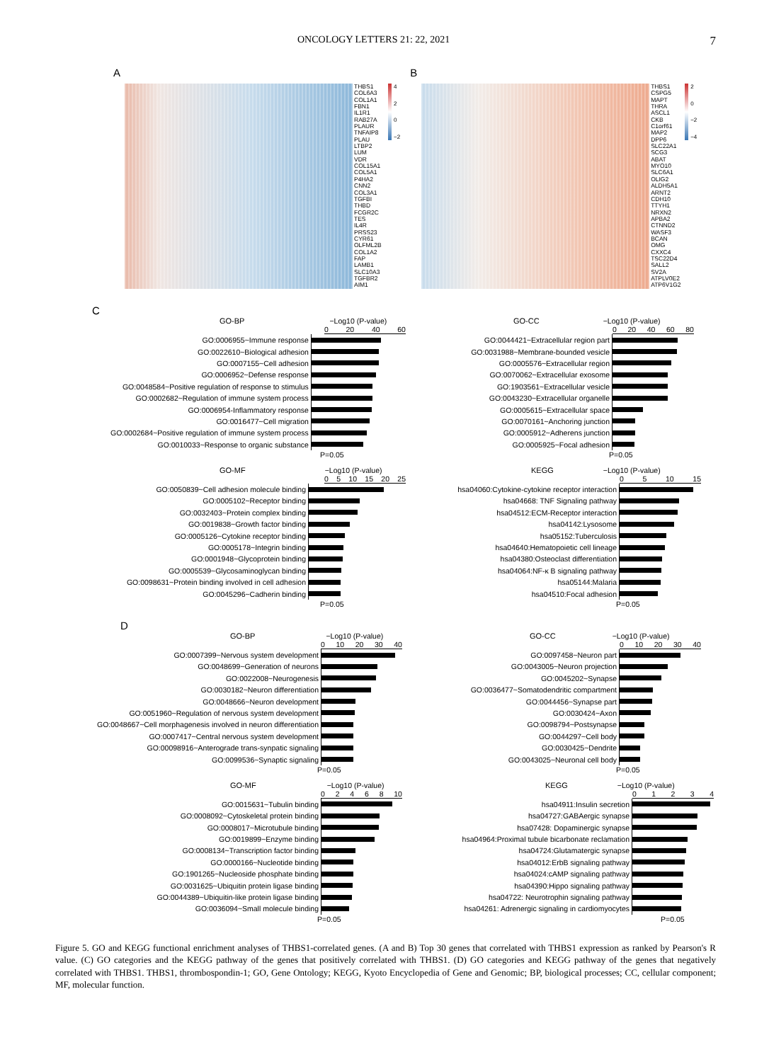ONCOLOGY LETTERS 21: 22, 2021 7
A
THBS1
COL6A3
COL1A1
FBN1
IL1R1
RAB27A
PLAUR
TNFAIP8
PLAU
LTBP2
LUM
VDR
COL15A1
COL5A1
P4HA2
CNN2
COL3A1
TGFBI
THBD
FCGR2C
TES
IL4R
PRSS23
CYR61
OLFML2B
COL1A2
FAP
LAMB1
SLC10A3
TGFBR2
AIM1
4
2
0
−2
B
THBS1
CSPG5
MAPT
THRA
ASCL1
CKB
C1orf61
MAP2
DPP6
SLC22A1
SCG3
ABAT
MYO10
SLC6A1
OLIG2
ALDH5A1
ARNT2
CDH10
TTYH1
NRXN2
APBA2
CTNND2
WASF3
BCAN
OMG
CXXC4
TSC22D4
SALL2
SV2A
ATPLV0E2
ATP6V1G2
2
0
−2
−4
C
GO-BP −Log10 (P-value)
0 20 40 60
| GO:0006955~Immune response | |
| GO:0022610~Biological adhesion | |
| GO:0007155~Cell adhesion | |
| GO:0006952~Defense response | |
| GO:0048584~Positive regulation of response to stimulus | |
| GO:0002682~Regulation of immune system process | |
| GO:0006954-Inflammatory response | |
| GO:0016477~Cell migration | |
| GO:0002684~Positive regulation of immune system process | |
| GO:0010033~Response to organic substance | |
P=0.05
GO-CC −Log10 (P-value)
0 20 40 60 80
| GO:0044421~Extracellular region part | |
| GO:0031988~Membrane-bounded vesicle | |
| GO:0005576~Extracellular region | |
| GO:0070062~Extracellular exosome | |
| GO:1903561~Extracellular vesicle | |
| GO:0043230~Extracellular organelle | |
| GO:0005615~Extracellular space | |
| GO:0070161~Anchoring junction | |
| GO:0005912~Adherens junction | |
| GO:0005925~Focal adhesion | |
P=0.05
GO-MF −Log10 (P-value)
05 10 15 20 25
| GO:0050839~Cell adhesion molecule binding | |
| GO:0005102~Receptor binding | |
| GO:0032403~Protein complex binding | |
| GO:0019838~Growth factor binding | |
| GO:0005126~Cytokine receptor binding | |
| GO:0005178~Integrin binding | |
| GO:0001948~Glycoprotein binding | |
| GO:0005539~Glycosaminoglycan binding | |
| GO:0098631~Protein binding involved in cell adhesion | |
| GO:0045296~Cadherin binding | |
P=0.05
KEGG −Log10 (P-value)
05 10 15
| hsa04060:Cytokine-cytokine receptor interaction | |
| hsa04668: TNF Signaling pathway | |
| hsa04512:ECM-Receptor interaction | |
| hsa04142:Lysosome | |
| hsa05152:Tuberculosis | |
| hsa04640:Hematopoietic cell lineage | |
| hsa04380:Osteoclast differentiation | |
| hsa04064:NF-κ B signaling pathway | |
| hsa05144:Malaria | |
| hsa04510:Focal adhesion | |
P=0.05
D
GO-BP −Log10 (P-value)
0 10 20 30 40
| GO:0007399~Nervous system development | |
| GO:0048699~Generation of neurons | |
| GO:0022008~Neurogenesis | |
| GO:0030182~Neuron differentiation | |
| GO:0048666~Neuron development | |
| GO:0051960~Regulation of nervous system development | |
| GO:0048667~Cell morphagenesis involved in neuron differentiation | |
| GO:0007417~Central nervous system development | |
| GO:00098916~Anterograde trans-synpatic signaling | |
| GO:0099536~Synaptic signaling | |
P=0.05
GO-CC −Log10 (P-value)
0 10 20 30 40
| GO:0097458~Neuron part | |
| GO:0043005~Neuron projection | |
| GO:0045202~Synapse | |
| GO:0036477~Somatodendritic compartment | |
| GO:0044456~Synapse part | |
| GO:0030424~Axon | |
| GO:0098794~Postsynapse | |
| GO:0044297~Cell body | |
| GO:0030425~Dendrite | |
| GO:0043025~Neuronal cell body | |
P=0.05
GO-MF −Log10 (P-value)
02468 10
| GO:0015631~Tubulin binding | |
| GO:0008092~Cytoskeletal protein binding | |
| GO:0008017~Microtubule binding | |
| GO:0019899~Enzyme binding | |
| GO:0008134~Transcription factor binding | |
| GO:0000166~Nucleotide binding | |
| GO:1901265~Nucleoside phosphate binding | |
| GO:0031625~Ubiquitin protein ligase binding | |
| GO:0044389~Ubiquitin-like protein ligase binding | |
| GO:0036094~Small molecule binding | |
P=0.05
KEGG −Log10 (P-value)
01234
| hsa04911:Insulin secretion | |
| hsa04727:GABAergic synapse | |
| hsa07428: Dopaminergic synapse | |
| hsa04964:Proximal tubule bicarbonate reclamation | |
| hsa04724:Glutamatergic synapse | |
| hsa04012:ErbB signaling pathway | |
| hsa04024:cAMP signaling pathway | |
| hsa04390:Hippo signaling pathway | |
| hsa04722: Neurotrophin signaling pathway | |
| hsa04261: Adrenergic signaling in cardiomyocytes | |
P=0.05
Figure 5. GO and KEGG functional enrichment analyses of THBS1-correlated genes. (A and B) Top 30 genes that correlated with THBS1 expression as ranked by Pearson's R value. (C) GO categories and the KEGG pathway of the genes that positively correlated with THBS1. (D) GO categories and KEGG pathway of the genes that negatively correlated with THBS1. THBS1, thrombospondin-1; GO, Gene Ontology; KEGG, Kyoto Encyclopedia of Gene and Genomic; BP, biological processes; CC, cellular component; MF, molecular function.